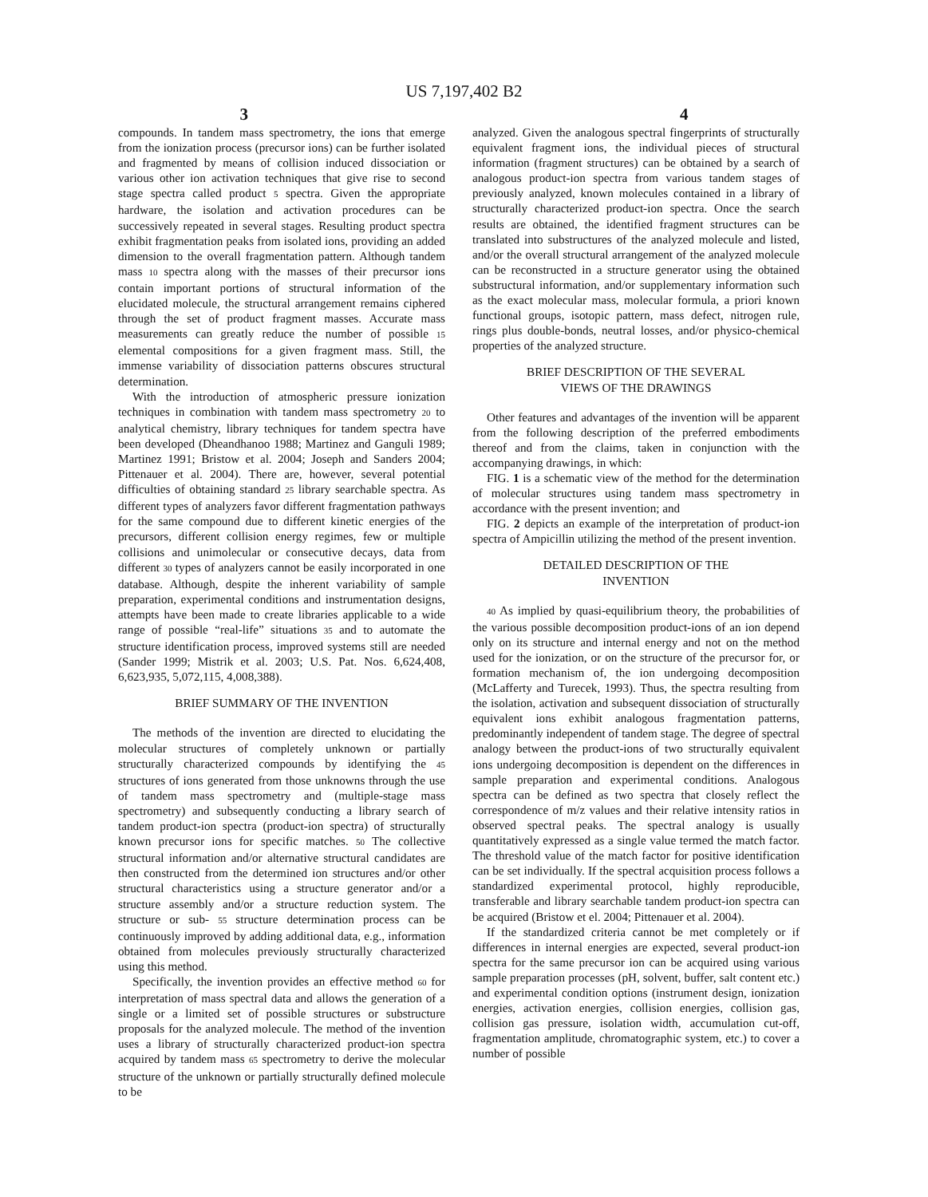US 7,197,402 B2
3 4
compounds. In tandem mass spectrometry, the ions that emerge from the ionization process (precursor ions) can be further isolated and fragmented by means of collision induced dissociation or various other ion activation techniques that give rise to second stage spectra called product 5 spectra. Given the appropriate hardware, the isolation and activation procedures can be successively repeated in several stages. Resulting product spectra exhibit fragmentation peaks from isolated ions, providing an added dimension to the overall fragmentation pattern. Although tandem mass 10 spectra along with the masses of their precursor ions contain important portions of structural information of the elucidated molecule, the structural arrangement remains ciphered through the set of product fragment masses. Accurate mass measurements can greatly reduce the number of possible 15 elemental compositions for a given fragment mass. Still, the immense variability of dissociation patterns obscures structural determination.
With the introduction of atmospheric pressure ionization techniques in combination with tandem mass spectrometry 20 to analytical chemistry, library techniques for tandem spectra have been developed (Dheandhanoo 1988; Martinez and Ganguli 1989; Martinez 1991; Bristow et al. 2004; Joseph and Sanders 2004; Pittenauer et al. 2004). There are, however, several potential difficulties of obtaining standard 25 library searchable spectra. As different types of analyzers favor different fragmentation pathways for the same compound due to different kinetic energies of the precursors, different collision energy regimes, few or multiple collisions and unimolecular or consecutive decays, data from different 30 types of analyzers cannot be easily incorporated in one database. Although, despite the inherent variability of sample preparation, experimental conditions and instrumentation designs, attempts have been made to create libraries applicable to a wide range of possible “real-life” situations 35 and to automate the structure identification process, improved systems still are needed (Sander 1999; Mistrik et al. 2003; U.S. Pat. Nos. 6,624,408, 6,623,935, 5,072,115, 4,008,388).
BRIEF SUMMARY OF THE INVENTION
The methods of the invention are directed to elucidating the molecular structures of completely unknown or partially structurally characterized compounds by identifying the 45 structures of ions generated from those unknowns through the use of tandem mass spectrometry and (multiple-stage mass spectrometry) and subsequently conducting a library search of tandem product-ion spectra (product-ion spectra) of structurally known precursor ions for specific matches. 50 The collective structural information and/or alternative structural candidates are then constructed from the determined ion structures and/or other structural characteristics using a structure generator and/or a structure assembly and/or a structure reduction system. The structure or sub- 55 structure determination process can be continuously improved by adding additional data, e.g., information obtained from molecules previously structurally characterized using this method.
Specifically, the invention provides an effective method 60 for interpretation of mass spectral data and allows the generation of a single or a limited set of possible structures or substructure proposals for the analyzed molecule. The method of the invention uses a library of structurally characterized product-ion spectra acquired by tandem mass 65 spectrometry to derive the molecular structure of the unknown or partially structurally defined molecule to be
analyzed. Given the analogous spectral fingerprints of structurally equivalent fragment ions, the individual pieces of structural information (fragment structures) can be obtained by a search of analogous product-ion spectra from various tandem stages of previously analyzed, known molecules contained in a library of structurally characterized product-ion spectra. Once the search results are obtained, the identified fragment structures can be translated into substructures of the analyzed molecule and listed, and/or the overall structural arrangement of the analyzed molecule can be reconstructed in a structure generator using the obtained substructural information, and/or supplementary information such as the exact molecular mass, molecular formula, a priori known functional groups, isotopic pattern, mass defect, nitrogen rule, rings plus double-bonds, neutral losses, and/or physico-chemical properties of the analyzed structure.
BRIEF DESCRIPTION OF THE SEVERAL
VIEWS OF THE DRAWINGS
Other features and advantages of the invention will be apparent from the following description of the preferred embodiments thereof and from the claims, taken in conjunction with the accompanying drawings, in which:
FIG. 1 is a schematic view of the method for the determination of molecular structures using tandem mass spectrometry in accordance with the present invention; and
FIG. 2 depicts an example of the interpretation of product-ion spectra of Ampicillin utilizing the method of the present invention.
DETAILED DESCRIPTION OF THE
INVENTION
40 As implied by quasi-equilibrium theory, the probabilities of the various possible decomposition product-ions of an ion depend only on its structure and internal energy and not on the method used for the ionization, or on the structure of the precursor for, or formation mechanism of, the ion undergoing decomposition (McLafferty and Turecek, 1993). Thus, the spectra resulting from the isolation, activation and subsequent dissociation of structurally equivalent ions exhibit analogous fragmentation patterns, predominantly independent of tandem stage. The degree of spectral analogy between the product-ions of two structurally equivalent ions undergoing decomposition is dependent on the differences in sample preparation and experimental conditions. Analogous spectra can be defined as two spectra that closely reflect the correspondence of m/z values and their relative intensity ratios in observed spectral peaks. The spectral analogy is usually quantitatively expressed as a single value termed the match factor. The threshold value of the match factor for positive identification can be set individually. If the spectral acquisition process follows a standardized experimental protocol, highly reproducible, transferable and library searchable tandem product-ion spectra can be acquired (Bristow et el. 2004; Pittenauer et al. 2004).
If the standardized criteria cannot be met completely or if differences in internal energies are expected, several product-ion spectra for the same precursor ion can be acquired using various sample preparation processes (pH, solvent, buffer, salt content etc.) and experimental condition options (instrument design, ionization energies, activation energies, collision energies, collision gas, collision gas pressure, isolation width, accumulation cut-off, fragmentation amplitude, chromatographic system, etc.) to cover a number of possible